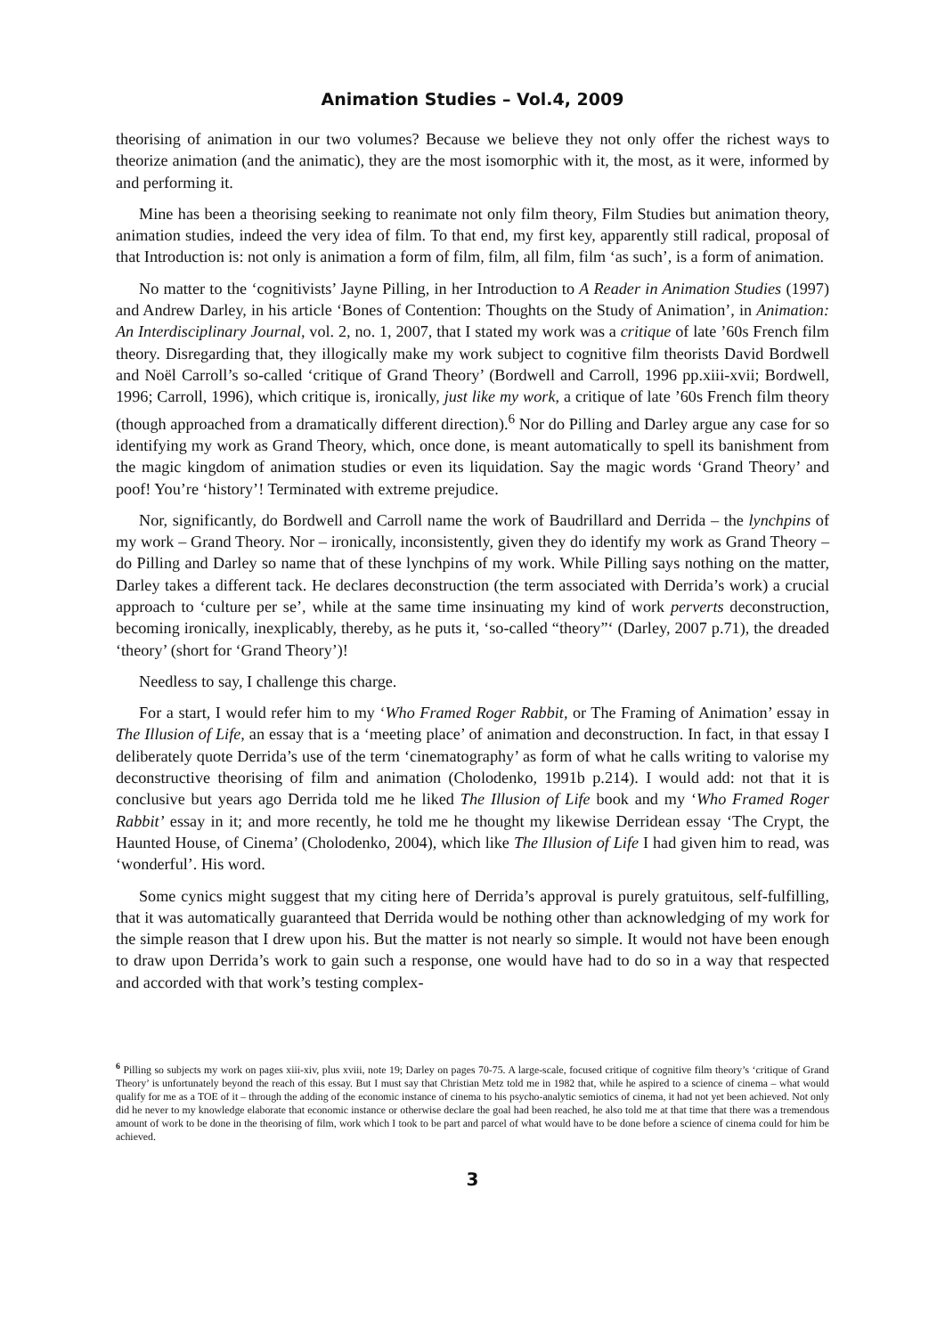Animation Studies – Vol.4, 2009
theorising of animation in our two volumes? Because we believe they not only offer the richest ways to theorize animation (and the animatic), they are the most isomorphic with it, the most, as it were, informed by and performing it.
Mine has been a theorising seeking to reanimate not only film theory, Film Studies but animation theory, animation studies, indeed the very idea of film. To that end, my first key, apparently still radical, proposal of that Introduction is: not only is animation a form of film, film, all film, film ‘as such’, is a form of animation.
No matter to the ‘cognitivists’ Jayne Pilling, in her Introduction to A Reader in Animation Studies (1997) and Andrew Darley, in his article ‘Bones of Contention: Thoughts on the Study of Animation’, in Animation: An Interdisciplinary Journal, vol. 2, no. 1, 2007, that I stated my work was a critique of late ’60s French film theory. Disregarding that, they illogically make my work subject to cognitive film theorists David Bordwell and Noël Carroll’s so-called ‘critique of Grand Theory’ (Bordwell and Carroll, 1996 pp.xiii-xvii; Bordwell, 1996; Carroll, 1996), which critique is, ironically, just like my work, a critique of late ’60s French film theory (though approached from a dramatically different direction).<sup>6</sup> Nor do Pilling and Darley argue any case for so identifying my work as Grand Theory, which, once done, is meant automatically to spell its banishment from the magic kingdom of animation studies or even its liquidation. Say the magic words ‘Grand Theory’ and poof! You’re ‘history’! Terminated with extreme prejudice.
Nor, significantly, do Bordwell and Carroll name the work of Baudrillard and Derrida – the lynchpins of my work – Grand Theory. Nor – ironically, inconsistently, given they do identify my work as Grand Theory – do Pilling and Darley so name that of these lynchpins of my work. While Pilling says nothing on the matter, Darley takes a different tack. He declares deconstruction (the term associated with Derrida’s work) a crucial approach to ‘culture per se’, while at the same time insinuating my kind of work perverts deconstruction, becoming ironically, inexplicably, thereby, as he puts it, ‘so-called “theory”‘ (Darley, 2007 p.71), the dreaded ‘theory’ (short for ‘Grand Theory’)!
Needless to say, I challenge this charge.
For a start, I would refer him to my ‘Who Framed Roger Rabbit, or The Framing of Animation’ essay in The Illusion of Life, an essay that is a ‘meeting place’ of animation and deconstruction. In fact, in that essay I deliberately quote Derrida’s use of the term ‘cinematography’ as form of what he calls writing to valorise my deconstructive theorising of film and animation (Cholodenko, 1991b p.214). I would add: not that it is conclusive but years ago Derrida told me he liked The Illusion of Life book and my ‘Who Framed Roger Rabbit’ essay in it; and more recently, he told me he thought my likewise Derridean essay ‘The Crypt, the Haunted House, of Cinema’ (Cholodenko, 2004), which like The Illusion of Life I had given him to read, was ‘wonderful’. His word.
Some cynics might suggest that my citing here of Derrida’s approval is purely gratuitous, self-fulfilling, that it was automatically guaranteed that Derrida would be nothing other than acknowledging of my work for the simple reason that I drew upon his. But the matter is not nearly so simple. It would not have been enough to draw upon Derrida’s work to gain such a response, one would have had to do so in a way that respected and accorded with that work’s testing complex-
<sup>6</sup> Pilling so subjects my work on pages xiii-xiv, plus xviii, note 19; Darley on pages 70-75. A large-scale, focused critique of cognitive film theory’s ‘critique of Grand Theory’ is unfortunately beyond the reach of this essay. But I must say that Christian Metz told me in 1982 that, while he aspired to a science of cinema – what would qualify for me as a TOE of it – through the adding of the economic instance of cinema to his psycho-analytic semiotics of cinema, it had not yet been achieved. Not only did he never to my knowledge elaborate that economic instance or otherwise declare the goal had been reached, he also told me at that time that there was a tremendous amount of work to be done in the theorising of film, work which I took to be part and parcel of what would have to be done before a science of cinema could for him be achieved.
3